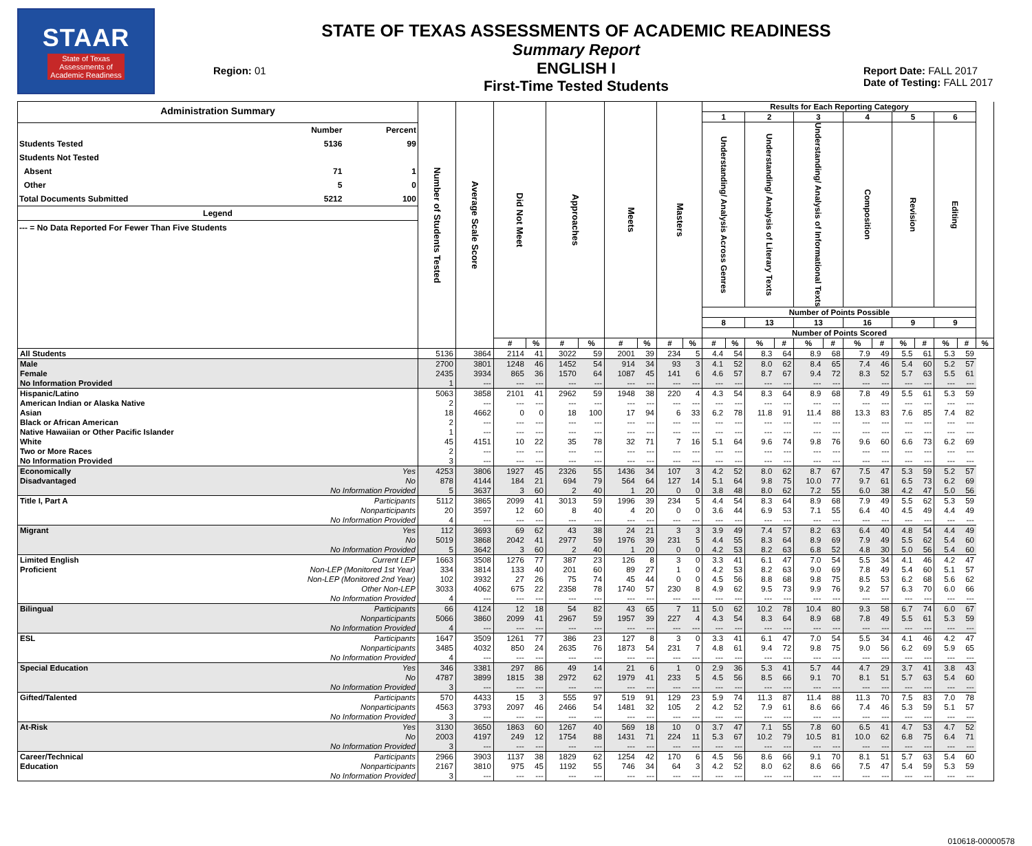STAAR
State of Texas
Assessments of
Academic Readiness
Region: 01
STATE OF TEXAS ASSESSMENTS OF ACADEMIC READINESS
Summary Report
ENGLISH I
First-Time Tested Students
Report Date: FALL 2017
Date of Testing: FALL 2017
| Administration Summary / / Number / Percent / / Students Tested / 5136 / 99 / / Students Not Tested / / / / Absent / 71 / 1 / / Other / 5 / 0 / / Total Documents Submitted / 5212 / 100 / / Legend / / / / --- = No Data Reported For Fewer Than Five Students / / / | | Number of Students Tested | Average Scale Score | Did Not Meet | | Approaches | | Meets | | Masters | | Results for Each Reporting Category | | | | | | | | | | | | |
| --- | --- | --- | --- | --- | --- | --- | --- | --- | --- | --- | --- | --- | --- | --- | --- | --- | --- | --- | --- | --- | --- | --- | --- | --- |
| | | | | | | | | | | | | 1 | | 2 | | 3 | | 4 | | 5 | | 6 | | |
| | | | | | | | | | | | | Understanding/ Analysis Across Genres | | Understanding/ Analysis of Literary Texts | | Understanding/ Analysis of Informational Texts | | Composition | | Revision | | Editing | | |
| | | | | | | | | | | | | Number of Points Possible | | | | | | | | | | | | |
| | | | | | | | | | | | | 8 | | 13 | | 13 | | 16 | | 9 | | 9 | | |
| | | | | | | | | | | | | Number of Points Scored | | | | | | | | | | | | |
| | | | | # | % | # | % | # | % | # | % | # | % | % | # | % | # | % | # | % | # | % | # | % |
| All Students | | 5136 | 3864 | 2114 | 41 | 3022 | 59 | 2001 | 39 | 234 | 5 | 4.4 | 54 | 8.3 | 64 | 8.9 | 68 | 7.9 | 49 | 5.5 | 61 | 5.3 | 59 | |
| Male | | 2700 | 3801 | 1248 | 46 | 1452 | 54 | 914 | 34 | 93 | 3 | 4.1 | 52 | 8.0 | 62 | 8.4 | 65 | 7.4 | 46 | 5.4 | 60 | 5.2 | 57 | |
| Female | | 2435 | 3934 | 865 | 36 | 1570 | 64 | 1087 | 45 | 141 | 6 | 4.6 | 57 | 8.7 | 67 | 9.4 | 72 | 8.3 | 52 | 5.7 | 63 | 5.5 | 61 | |
| No Information Provided | | 1 | --- | --- | --- | --- | --- | --- | --- | --- | --- | --- | --- | --- | --- | --- | --- | --- | --- | --- | --- | --- | --- | |
| Hispanic/Latino | | 5063 | 3858 | 2101 | 41 | 2962 | 59 | 1948 | 38 | 220 | 4 | 4.3 | 54 | 8.3 | 64 | 8.9 | 68 | 7.8 | 49 | 5.5 | 61 | 5.3 | 59 | |
| American Indian or Alaska Native | | 2 | --- | --- | --- | --- | --- | --- | --- | --- | --- | --- | --- | --- | --- | --- | --- | --- | --- | --- | --- | --- | --- | |
| Asian | | 18 | 4662 | 0 | 0 | 18 | 100 | 17 | 94 | 6 | 33 | 6.2 | 78 | 11.8 | 91 | 11.4 | 88 | 13.3 | 83 | 7.6 | 85 | 7.4 | 82 | |
| Black or African American | | 2 | --- | --- | --- | --- | --- | --- | --- | --- | --- | --- | --- | --- | --- | --- | --- | --- | --- | --- | --- | --- | --- | |
| Native Hawaiian or Other Pacific Islander | | 1 | --- | --- | --- | --- | --- | --- | --- | --- | --- | --- | --- | --- | --- | --- | --- | --- | --- | --- | --- | --- | --- | |
| White | | 45 | 4151 | 10 | 22 | 35 | 78 | 32 | 71 | 7 | 16 | 5.1 | 64 | 9.6 | 74 | 9.8 | 76 | 9.6 | 60 | 6.6 | 73 | 6.2 | 69 | |
| Two or More Races | | 2 | --- | --- | --- | --- | --- | --- | --- | --- | --- | --- | --- | --- | --- | --- | --- | --- | --- | --- | --- | --- | --- | |
| No Information Provided | | 3 | --- | --- | --- | --- | --- | --- | --- | --- | --- | --- | --- | --- | --- | --- | --- | --- | --- | --- | --- | --- | --- | |
| Economically | Yes | 4253 | 3806 | 1927 | 45 | 2326 | 55 | 1436 | 34 | 107 | 3 | 4.2 | 52 | 8.0 | 62 | 8.7 | 67 | 7.5 | 47 | 5.3 | 59 | 5.2 | 57 | |
| Disadvantaged | No | 878 | 4144 | 184 | 21 | 694 | 79 | 564 | 64 | 127 | 14 | 5.1 | 64 | 9.8 | 75 | 10.0 | 77 | 9.7 | 61 | 6.5 | 73 | 6.2 | 69 | |
| | No Information Provided | 5 | 3637 | 3 | 60 | 2 | 40 | 1 | 20 | 0 | 0 | 3.8 | 48 | 8.0 | 62 | 7.2 | 55 | 6.0 | 38 | 4.2 | 47 | 5.0 | 56 | |
| Title I, Part A | Participants | 5112 | 3865 | 2099 | 41 | 3013 | 59 | 1996 | 39 | 234 | 5 | 4.4 | 54 | 8.3 | 64 | 8.9 | 68 | 7.9 | 49 | 5.5 | 62 | 5.3 | 59 | |
| | Nonparticipants | 20 | 3597 | 12 | 60 | 8 | 40 | 4 | 20 | 0 | 0 | 3.6 | 44 | 6.9 | 53 | 7.1 | 55 | 6.4 | 40 | 4.5 | 49 | 4.4 | 49 | |
| | No Information Provided | 4 | --- | --- | --- | --- | --- | --- | --- | --- | --- | --- | --- | --- | --- | --- | --- | --- | --- | --- | --- | --- | --- | |
| Migrant | Yes | 112 | 3693 | 69 | 62 | 43 | 38 | 24 | 21 | 3 | 3 | 3.9 | 49 | 7.4 | 57 | 8.2 | 63 | 6.4 | 40 | 4.8 | 54 | 4.4 | 49 | |
| | No | 5019 | 3868 | 2042 | 41 | 2977 | 59 | 1976 | 39 | 231 | 5 | 4.4 | 55 | 8.3 | 64 | 8.9 | 69 | 7.9 | 49 | 5.5 | 62 | 5.4 | 60 | |
| | No Information Provided | 5 | 3642 | 3 | 60 | 2 | 40 | 1 | 20 | 0 | 0 | 4.2 | 53 | 8.2 | 63 | 6.8 | 52 | 4.8 | 30 | 5.0 | 56 | 5.4 | 60 | |
| Limited English | Current LEP | 1663 | 3508 | 1276 | 77 | 387 | 23 | 126 | 8 | 3 | 0 | 3.3 | 41 | 6.1 | 47 | 7.0 | 54 | 5.5 | 34 | 4.1 | 46 | 4.2 | 47 | |
| Proficient | Non-LEP (Monitored 1st Year) | 334 | 3814 | 133 | 40 | 201 | 60 | 89 | 27 | 1 | 0 | 4.2 | 53 | 8.2 | 63 | 9.0 | 69 | 7.8 | 49 | 5.4 | 60 | 5.1 | 57 | |
| | Non-LEP (Monitored 2nd Year) | 102 | 3932 | 27 | 26 | 75 | 74 | 45 | 44 | 0 | 0 | 4.5 | 56 | 8.8 | 68 | 9.8 | 75 | 8.5 | 53 | 6.2 | 68 | 5.6 | 62 | |
| | Other Non-LEP | 3033 | 4062 | 675 | 22 | 2358 | 78 | 1740 | 57 | 230 | 8 | 4.9 | 62 | 9.5 | 73 | 9.9 | 76 | 9.2 | 57 | 6.3 | 70 | 6.0 | 66 | |
| | No Information Provided | 4 | --- | --- | --- | --- | --- | --- | --- | --- | --- | --- | --- | --- | --- | --- | --- | --- | --- | --- | --- | --- | --- | |
| Bilingual | Participants | 66 | 4124 | 12 | 18 | 54 | 82 | 43 | 65 | 7 | 11 | 5.0 | 62 | 10.2 | 78 | 10.4 | 80 | 9.3 | 58 | 6.7 | 74 | 6.0 | 67 | |
| | Nonparticipants | 5066 | 3860 | 2099 | 41 | 2967 | 59 | 1957 | 39 | 227 | 4 | 4.3 | 54 | 8.3 | 64 | 8.9 | 68 | 7.8 | 49 | 5.5 | 61 | 5.3 | 59 | |
| | No Information Provided | 4 | --- | --- | --- | --- | --- | --- | --- | --- | --- | --- | --- | --- | --- | --- | --- | --- | --- | --- | --- | --- | --- | |
| ESL | Participants | 1647 | 3509 | 1261 | 77 | 386 | 23 | 127 | 8 | 3 | 0 | 3.3 | 41 | 6.1 | 47 | 7.0 | 54 | 5.5 | 34 | 4.1 | 46 | 4.2 | 47 | |
| | Nonparticipants | 3485 | 4032 | 850 | 24 | 2635 | 76 | 1873 | 54 | 231 | 7 | 4.8 | 61 | 9.4 | 72 | 9.8 | 75 | 9.0 | 56 | 6.2 | 69 | 5.9 | 65 | |
| | No Information Provided | 4 | --- | --- | --- | --- | --- | --- | --- | --- | --- | --- | --- | --- | --- | --- | --- | --- | --- | --- | --- | --- | --- | |
| Special Education | Yes | 346 | 3381 | 297 | 86 | 49 | 14 | 21 | 6 | 1 | 0 | 2.9 | 36 | 5.3 | 41 | 5.7 | 44 | 4.7 | 29 | 3.7 | 41 | 3.8 | 43 | |
| | No | 4787 | 3899 | 1815 | 38 | 2972 | 62 | 1979 | 41 | 233 | 5 | 4.5 | 56 | 8.5 | 66 | 9.1 | 70 | 8.1 | 51 | 5.7 | 63 | 5.4 | 60 | |
| | No Information Provided | 3 | --- | --- | --- | --- | --- | --- | --- | --- | --- | --- | --- | --- | --- | --- | --- | --- | --- | --- | --- | --- | --- | |
| Gifted/Talented | Participants | 570 | 4433 | 15 | 3 | 555 | 97 | 519 | 91 | 129 | 23 | 5.9 | 74 | 11.3 | 87 | 11.4 | 88 | 11.3 | 70 | 7.5 | 83 | 7.0 | 78 | |
| | Nonparticipants | 4563 | 3793 | 2097 | 46 | 2466 | 54 | 1481 | 32 | 105 | 2 | 4.2 | 52 | 7.9 | 61 | 8.6 | 66 | 7.4 | 46 | 5.3 | 59 | 5.1 | 57 | |
| | No Information Provided | 3 | --- | --- | --- | --- | --- | --- | --- | --- | --- | --- | --- | --- | --- | --- | --- | --- | --- | --- | --- | --- | --- | |
| At-Risk | Yes | 3130 | 3650 | 1863 | 60 | 1267 | 40 | 569 | 18 | 10 | 0 | 3.7 | 47 | 7.1 | 55 | 7.8 | 60 | 6.5 | 41 | 4.7 | 53 | 4.7 | 52 | |
| | No | 2003 | 4197 | 249 | 12 | 1754 | 88 | 1431 | 71 | 224 | 11 | 5.3 | 67 | 10.2 | 79 | 10.5 | 81 | 10.0 | 62 | 6.8 | 75 | 6.4 | 71 | |
| | No Information Provided | 3 | --- | --- | --- | --- | --- | --- | --- | --- | --- | --- | --- | --- | --- | --- | --- | --- | --- | --- | --- | --- | --- | |
| Career/Technical | Participants | 2966 | 3903 | 1137 | 38 | 1829 | 62 | 1254 | 42 | 170 | 6 | 4.5 | 56 | 8.6 | 66 | 9.1 | 70 | 8.1 | 51 | 5.7 | 63 | 5.4 | 60 | |
| Education | Nonparticipants | 2167 | 3810 | 975 | 45 | 1192 | 55 | 746 | 34 | 64 | 3 | 4.2 | 52 | 8.0 | 62 | 8.6 | 66 | 7.5 | 47 | 5.4 | 59 | 5.3 | 59 | |
| | No Information Provided | 3 | --- | --- | --- | --- | --- | --- | --- | --- | --- | --- | --- | --- | --- | --- | --- | --- | --- | --- | --- | --- | --- | |
010618-00000578